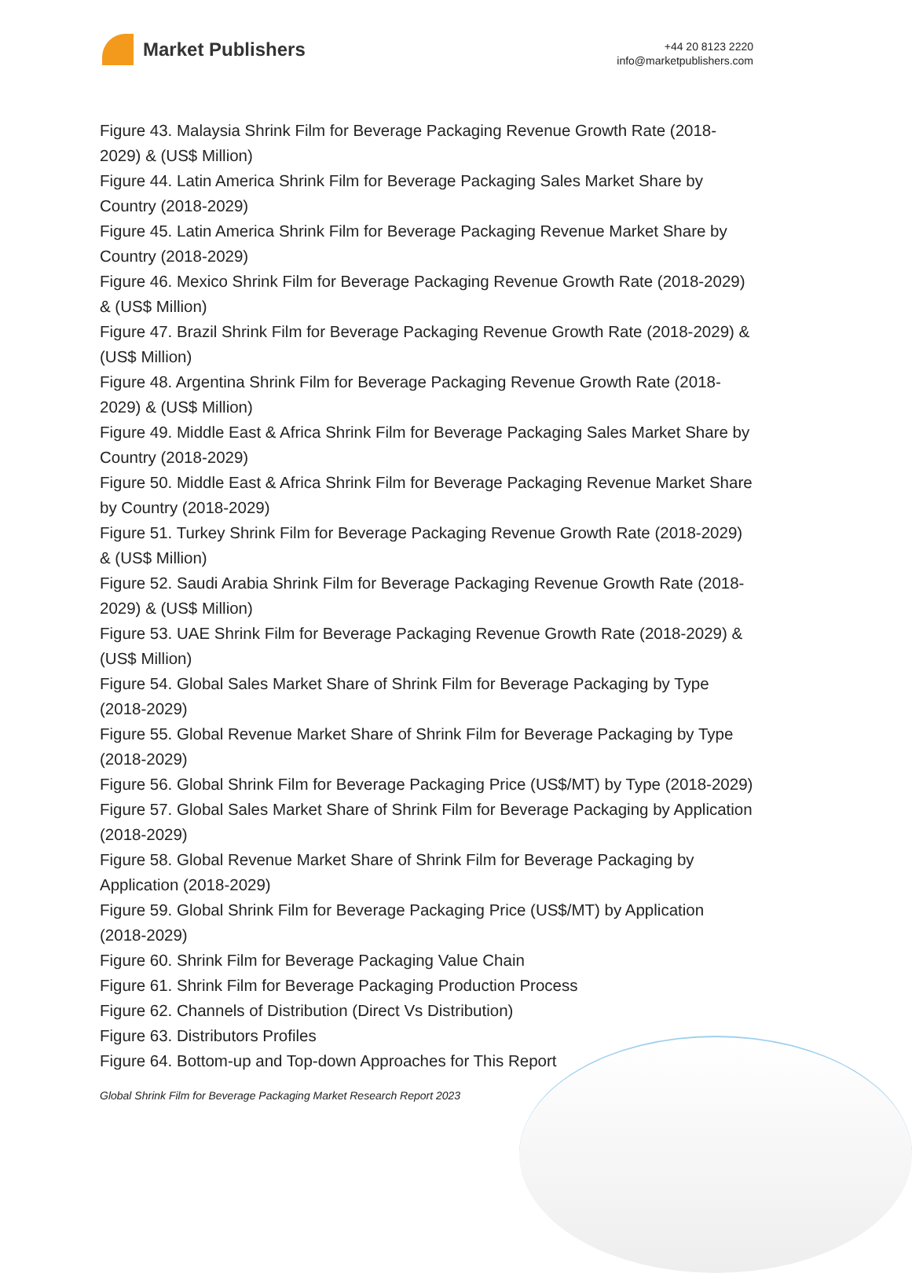Market Publishers
+44 20 8123 2220
info@marketpublishers.com
Figure 43. Malaysia Shrink Film for Beverage Packaging Revenue Growth Rate (2018-2029) & (US$ Million)
Figure 44. Latin America Shrink Film for Beverage Packaging Sales Market Share by Country (2018-2029)
Figure 45. Latin America Shrink Film for Beverage Packaging Revenue Market Share by Country (2018-2029)
Figure 46. Mexico Shrink Film for Beverage Packaging Revenue Growth Rate (2018-2029) & (US$ Million)
Figure 47. Brazil Shrink Film for Beverage Packaging Revenue Growth Rate (2018-2029) & (US$ Million)
Figure 48. Argentina Shrink Film for Beverage Packaging Revenue Growth Rate (2018-2029) & (US$ Million)
Figure 49. Middle East & Africa Shrink Film for Beverage Packaging Sales Market Share by Country (2018-2029)
Figure 50. Middle East & Africa Shrink Film for Beverage Packaging Revenue Market Share by Country (2018-2029)
Figure 51. Turkey Shrink Film for Beverage Packaging Revenue Growth Rate (2018-2029) & (US$ Million)
Figure 52. Saudi Arabia Shrink Film for Beverage Packaging Revenue Growth Rate (2018-2029) & (US$ Million)
Figure 53. UAE Shrink Film for Beverage Packaging Revenue Growth Rate (2018-2029) & (US$ Million)
Figure 54. Global Sales Market Share of Shrink Film for Beverage Packaging by Type (2018-2029)
Figure 55. Global Revenue Market Share of Shrink Film for Beverage Packaging by Type (2018-2029)
Figure 56. Global Shrink Film for Beverage Packaging Price (US$/MT) by Type (2018-2029)
Figure 57. Global Sales Market Share of Shrink Film for Beverage Packaging by Application (2018-2029)
Figure 58. Global Revenue Market Share of Shrink Film for Beverage Packaging by Application (2018-2029)
Figure 59. Global Shrink Film for Beverage Packaging Price (US$/MT) by Application (2018-2029)
Figure 60. Shrink Film for Beverage Packaging Value Chain
Figure 61. Shrink Film for Beverage Packaging Production Process
Figure 62. Channels of Distribution (Direct Vs Distribution)
Figure 63. Distributors Profiles
Figure 64. Bottom-up and Top-down Approaches for This Report
Global Shrink Film for Beverage Packaging Market Research Report 2023